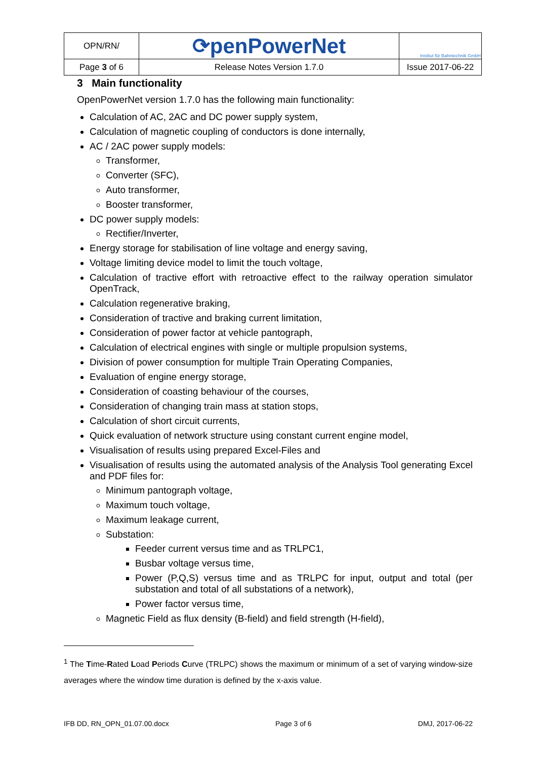| OPN/RN/ | ⟳penPowerNet | Institut für Bahntechnik GmbH |
| Page 3 of 6 | Release Notes Version 1.7.0 | Issue 2017-06-22 |
3 Main functionality
OpenPowerNet version 1.7.0 has the following main functionality:
Calculation of AC, 2AC and DC power supply system,
Calculation of magnetic coupling of conductors is done internally,
AC / 2AC power supply models:
Transformer,
Converter (SFC),
Auto transformer,
Booster transformer,
DC power supply models:
Rectifier/Inverter,
Energy storage for stabilisation of line voltage and energy saving,
Voltage limiting device model to limit the touch voltage,
Calculation of tractive effort with retroactive effect to the railway operation simulator OpenTrack,
Calculation regenerative braking,
Consideration of tractive and braking current limitation,
Consideration of power factor at vehicle pantograph,
Calculation of electrical engines with single or multiple propulsion systems,
Division of power consumption for multiple Train Operating Companies,
Evaluation of engine energy storage,
Consideration of coasting behaviour of the courses,
Consideration of changing train mass at station stops,
Calculation of short circuit currents,
Quick evaluation of network structure using constant current engine model,
Visualisation of results using prepared Excel-Files and
Visualisation of results using the automated analysis of the Analysis Tool generating Excel and PDF files for:
Minimum pantograph voltage,
Maximum touch voltage,
Maximum leakage current,
Substation:
Feeder current versus time and as TRLPC1,
Busbar voltage versus time,
Power (P,Q,S) versus time and as TRLPC for input, output and total (per substation and total of all substations of a network),
Power factor versus time,
Magnetic Field as flux density (B-field) and field strength (H-field),
<sup>1</sup> The Time-Rated Load Periods Curve (TRLPC) shows the maximum or minimum of a set of varying window-size averages where the window time duration is defined by the x-axis value.
IFB DD, RN_OPN_01.07.00.docx Page 3 of 6 DMJ, 2017-06-22